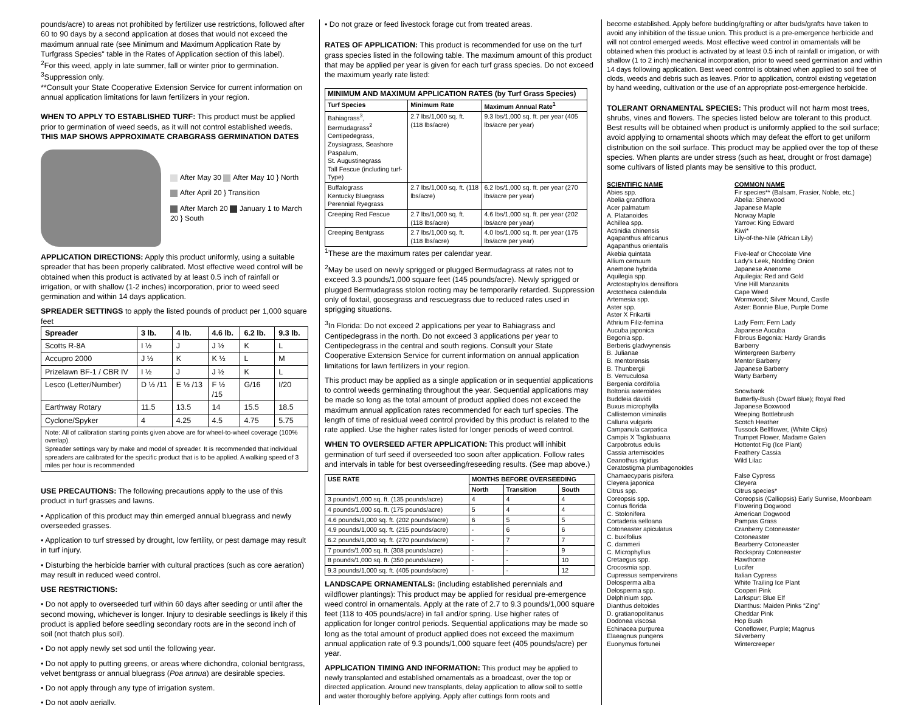pounds/acre) to areas not prohibited by fertilizer use restrictions, followed after 60 to 90 days by a second application at doses that would not exceed the maximum annual rate (see Minimum and Maximum Application Rate by Turfgrass Species" table in the Rates of Application section of this label).
<sup>2</sup> For this weed, apply in late summer, fall or winter prior to germination.
<sup>3</sup> Suppression only.
**Consult your State Cooperative Extension Service for current information on annual application limitations for lawn fertilizers in your region.
WHEN TO APPLY TO ESTABLISHED TURF: This product must be applied prior to germination of weed seeds, as it will not control established weeds.
THIS MAP SHOWS APPROXIMATE CRABGRASS GERMINATION DATES
After May 30 After May 10 } North
After April 20 } Transition
After March 20 January 1 to March 20 } South
APPLICATION DIRECTIONS: Apply this product uniformly, using a suitable spreader that has been properly calibrated. Most effective weed control will be obtained when this product is activated by at least 0.5 inch of rainfall or irrigation, or with shallow (1-2 inches) incorporation, prior to weed seed germination and within 14 days application.
SPREADER SETTINGS to apply the listed pounds of product per 1,000 square feet
| Spreader | 3 lb. | 4 lb. | 4.6 lb. | 6.2 lb. | 9.3 lb. |
| --- | --- | --- | --- | --- | --- |
| Scotts R-8A | I ½ | J | J ½ | K | L |
| Accupro 2000 | J ½ | K | K ½ | L | M |
| Prizelawn BF-1 / CBR IV | I ½ | J | J ½ | K | L |
| Lesco (Letter/Number) | D ½ /11 | E ½ /13 | F ½ /15 | G/16 | I/20 |
| Earthway Rotary | 11.5 | 13.5 | 14 | 15.5 | 18.5 |
| Cyclone/Spyker | 4 | 4.25 | 4.5 | 4.75 | 5.75 |
| Note: All of calibration starting points given above are for wheel-to-wheel coverage (100% overlap). Spreader settings vary by make and model of spreader. It is recommended that individual spreaders are calibrated for the specific product that is to be applied. A walking speed of 3 miles per hour is recommended | | | | | |
USE PRECAUTIONS: The following precautions apply to the use of this product in turf grasses and lawns.
• Application of this product may thin emerged annual bluegrass and newly overseeded grasses.
• Application to turf stressed by drought, low fertility, or pest damage may result in turf injury.
• Disturbing the herbicide barrier with cultural practices (such as core aeration) may result in reduced weed control.
USE RESTRICTIONS:
• Do not apply to overseeded turf within 60 days after seeding or until after the second mowing, whichever is longer. Injury to desirable seedlings is likely if this product is applied before seedling secondary roots are in the second inch of soil (not thatch plus soil).
• Do not apply newly set sod until the following year.
• Do not apply to putting greens, or areas where dichondra, colonial bentgrass, velvet bentgrass or annual bluegrass (Poa annua) are desirable species.
• Do not apply through any type of irrigation system.
• Do not apply aerially.
• Do not graze or feed livestock forage cut from treated areas.
RATES OF APPLICATION: This product is recommended for use on the turf grass species listed in the following table. The maximum amount of this product that may be applied per year is given for each turf grass species. Do not exceed the maximum yearly rate listed:
| MINIMUM AND MAXIMUM APPLICATION RATES (by Turf Grass Species) | | |
| --- | --- | --- |
| Turf Species | Minimum Rate | Maximum Annual Rate<sup>1</sup> |
| Bahiagrass<sup>3</sup>, Bermudagrass<sup>2</sup> Centipedegrass, Zoysiagrass, Seashore Paspalum, St. Augustinegrass Tall Fescue (including turf-Type) | 2.7 lbs/1,000 sq. ft. (118 lbs/acre) | 9.3 lbs/1,000 sq. ft. per year (405 lbs/acre per year) |
| Buffalograss Kentucky Bluegrass Perennial Ryegrass | 2.7 lbs/1,000 sq. ft. (118 lbs/acre) | 6.2 lbs/1,000 sq. ft. per year (270 lbs/acre per year) |
| Creeping Red Fescue | 2.7 lbs/1,000 sq. ft. (118 lbs/acre) | 4.6 lbs/1,000 sq. ft. per year (202 lbs/acre per year) |
| Creeping Bentgrass | 2.7 lbs/1,000 sq. ft. (118 lbs/acre) | 4.0 lbs/1,000 sq. ft. per year (175 lbs/acre per year) |
<sup>1</sup> These are the maximum rates per calendar year.
<sup>2</sup> May be used on newly sprigged or plugged Bermudagrass at rates not to exceed 3.3 pounds/1,000 square feet (145 pounds/acre). Newly sprigged or plugged Bermudagrass stolon rooting may be temporarily retarded. Suppression only of foxtail, goosegrass and rescuegrass due to reduced rates used in sprigging situations.
<sup>3</sup> In Florida: Do not exceed 2 applications per year to Bahiagrass and Centipedegrass in the north. Do not exceed 3 applications per year to Centipedegrass in the central and south regions. Consult your State Cooperative Extension Service for current information on annual application limitations for lawn fertilizers in your region.
This product may be applied as a single application or in sequential applications to control weeds germinating throughout the year. Sequential applications may be made so long as the total amount of product applied does not exceed the maximum annual application rates recommended for each turf species. The length of time of residual weed control provided by this product is related to the rate applied. Use the higher rates listed for longer periods of weed control.
WHEN TO OVERSEED AFTER APPLICATION: This product will inhibit germination of turf seed if overseeded too soon after application. Follow rates and intervals in table for best overseeding/reseeding results. (See map above.)
| USE RATE | MONTHS BEFORE OVERSEEDING | | |
| --- | --- | --- | --- |
| | North | Transition | South |
| 3 pounds/1,000 sq. ft. (135 pounds/acre) | 4 | 4 | 4 |
| 4 pounds/1,000 sq. ft. (175 pounds/acre) | 5 | 4 | 4 |
| 4.6 pounds/1,000 sq. ft. (202 pounds/acre) | 6 | 5 | 5 |
| 4.9 pounds/1,000 sq. ft. (215 pounds/acre) | - | 6 | 6 |
| 6.2 pounds/1,000 sq. ft. (270 pounds/acre) | - | 7 | 7 |
| 7 pounds/1,000 sq. ft. (308 pounds/acre) | - | - | 9 |
| 8 pounds/1,000 sq. ft. (350 pounds/acre) | - | - | 10 |
| 9.3 pounds/1,000 sq. ft. (405 pounds/acre) | - | - | 12 |
LANDSCAPE ORNAMENTALS: (including established perennials and wildflower plantings): This product may be applied for residual pre-emergence weed control in ornamentals. Apply at the rate of 2.7 to 9.3 pounds/1,000 square feet (118 to 405 pounds/acre) in fall and/or spring. Use higher rates of application for longer control periods. Sequential applications may be made so long as the total amount of product applied does not exceed the maximum annual application rate of 9.3 pounds/1,000 square feet (405 pounds/acre) per year.
APPLICATION TIMING AND INFORMATION: This product may be applied to newly transplanted and established ornamentals as a broadcast, over the top or directed application. Around new transplants, delay application to allow soil to settle and water thoroughly before applying. Apply after cuttings form roots and
become established. Apply before budding/grafting or after buds/grafts have taken to avoid any inhibition of the tissue union. This product is a pre-emergence herbicide and will not control emerged weeds. Most effective weed control in ornamentals will be obtained when this product is activated by at least 0.5 inch of rainfall or irrigation, or with shallow (1 to 2 inch) mechanical incorporation, prior to weed seed germination and within 14 days following application. Best weed control is obtained when applied to soil free of clods, weeds and debris such as leaves. Prior to application, control existing vegetation by hand weeding, cultivation or the use of an appropriate post-emergence herbicide.
TOLERANT ORNAMENTAL SPECIES: This product will not harm most trees, shrubs, vines and flowers. The species listed below are tolerant to this product. Best results will be obtained when product is uniformly applied to the soil surface; avoid applying to ornamental shoots which may defeat the effort to get uniform distribution on the soil surface. This product may be applied over the top of these species. When plants are under stress (such as heat, drought or frost damage) some cultivars of listed plants may be sensitive to this product.
SCIENTIFIC NAME COMMON NAME Abies spp. Fir species** (Balsam, Frasier, Noble, etc.) Abelia grandflora Abelia: Sherwood Acer palmatum Japanese Maple A. Platanoides Norway Maple Achillea spp. Yarrow: King Edward Actinidia chinensis Kiwi* Agapanthus africanus Lily-of-the-Nile (African Lily) Agapanthus orientalis Akebia quintata Five-leaf or Chocolate Vine Allium cernuum Lady's Leek, Nodding Onion Anemone hybrida Japanese Anenome Aquilegia spp. Aquilegia: Red and Gold Arctostaphylos densiflora Vine Hill Manzanita Arctotheca calendula Cape Weed Artemesia spp. Wormwood; Silver Mound, Castle Aster spp. Aster: Bonnie Blue, Purple Dome Aster X Frikartii Athrium Filiz-femina Lady Fern; Fern Lady Aucuba japonica Japanese Aucuba Begonia spp. Fibrous Begonia: Hardy Grandis Berberis gladwynensis Barberry B. Julianae Wintergreen Barberry B. mentorensis Mentor Barberry B. Thunbergii Japanese Barberry B. Verruculosa Warty Barberry Bergenia cordifolia Boltonia asteroides Snowbank Buddleia davidii Butterfly-Bush (Dwarf Blue); Royal Red Buxus microphylla Japanese Boxwood Callistemon viminalis Weeping Bottlebrush Calluna vulgaris Scotch Heather Campanula carpatica Tussock Bellflower, (White Clips) Campis X Tagliabuana Trumpet Flower, Madame Galen Carpobrotus edulis Hottentot Fig (Ice Plant) Cassia artemisoides Feathery Cassia Ceanothus rigidus Wild Lilac Ceratostigma plumbagonoides Chamaecyparis pisifera False Cypress Cleyera japonica Cleyera Citrus spp. Citrus species* Coreopsis spp. Coreopsis (Calliopsis) Early Sunrise, Moonbeam Cornus florida Flowering Dogwood C. Stolonifera American Dogwood Cortaderia selloana Pampas Grass Cotoneaster apiculatus Cranberry Cotoneaster C. buxifolius Cotoneaster C. dammeri Bearberry Cotoneaster C. Microphyllus Rockspray Cotoneaster Cretaegus spp. Hawthorne Crocosmia spp. Lucifer Cupressus sempervirens Italian Cypress Delosperma alba White Trailing Ice Plant Delosperma spp. Cooperi Pink Delphinium spp. Larkspur: Blue Elf Dianthus deltoides Dianthus: Maiden Pinks “Zing” D. gratianopolitanus Cheddar Pink Dodonea viscosa Hop Bush Echinacea purpurea Coneflower, Purple; Magnus Elaeagnus pungens Silverberry Euonymus fortunei Wintercreeper